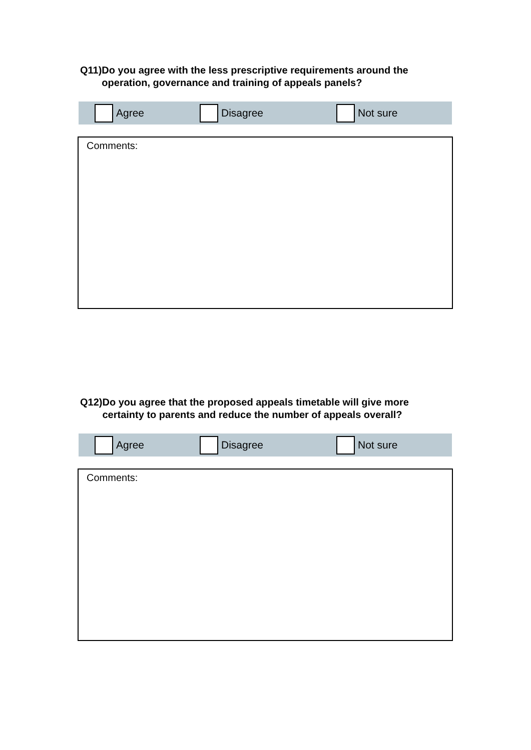Q11) Do you agree with the less prescriptive requirements around the operation, governance and training of appeals panels?
Agree Disagree Not sure
Comments:
Q12) Do you agree that the proposed appeals timetable will give more certainty to parents and reduce the number of appeals overall?
Agree Disagree Not sure
Comments: